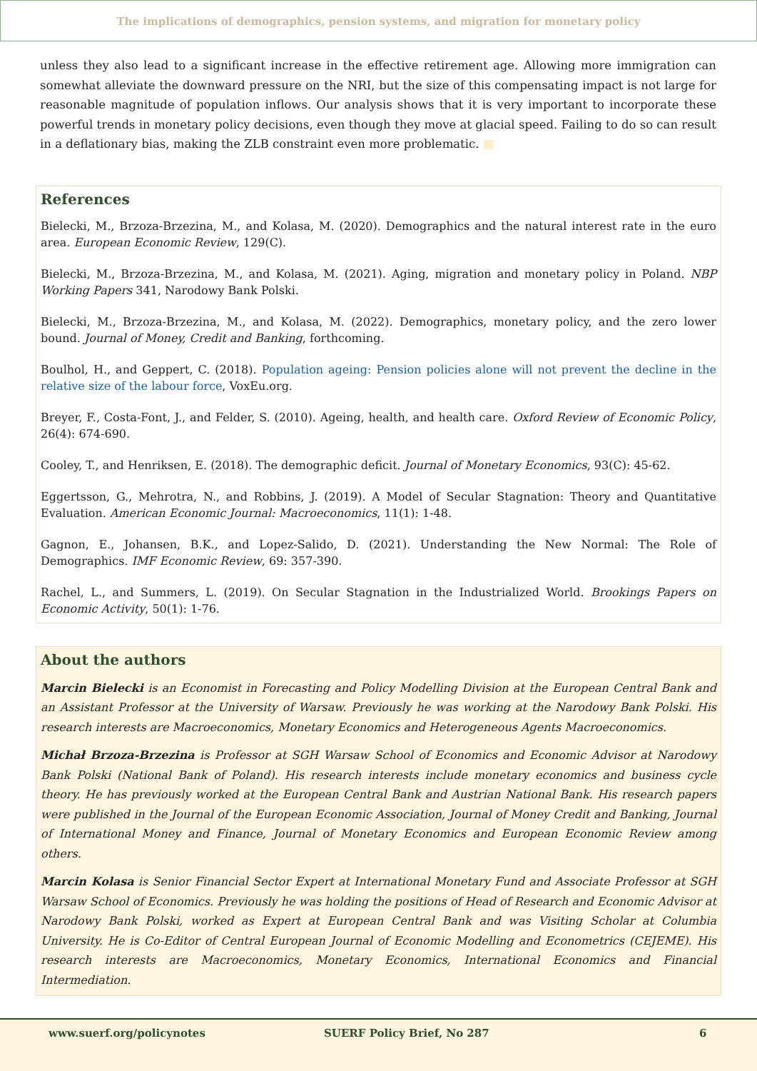The implications of demographics, pension systems, and migration for monetary policy
unless they also lead to a significant increase in the effective retirement age. Allowing more immigration can somewhat alleviate the downward pressure on the NRI, but the size of this compensating impact is not large for reasonable magnitude of population inflows. Our analysis shows that it is very important to incorporate these powerful trends in monetary policy decisions, even though they move at glacial speed. Failing to do so can result in a deflationary bias, making the ZLB constraint even more problematic. ■
References
Bielecki, M., Brzoza-Brzezina, M., and Kolasa, M. (2020). Demographics and the natural interest rate in the euro area. European Economic Review, 129(C).
Bielecki, M., Brzoza-Brzezina, M., and Kolasa, M. (2021). Aging, migration and monetary policy in Poland. NBP Working Papers 341, Narodowy Bank Polski.
Bielecki, M., Brzoza-Brzezina, M., and Kolasa, M. (2022). Demographics, monetary policy, and the zero lower bound. Journal of Money, Credit and Banking, forthcoming.
Boulhol, H., and Geppert, C. (2018). Population ageing: Pension policies alone will not prevent the decline in the relative size of the labour force, VoxEu.org.
Breyer, F., Costa-Font, J., and Felder, S. (2010). Ageing, health, and health care. Oxford Review of Economic Policy, 26(4): 674-690.
Cooley, T., and Henriksen, E. (2018). The demographic deficit. Journal of Monetary Economics, 93(C): 45-62.
Eggertsson, G., Mehrotra, N., and Robbins, J. (2019). A Model of Secular Stagnation: Theory and Quantitative Evaluation. American Economic Journal: Macroeconomics, 11(1): 1-48.
Gagnon, E., Johansen, B.K., and Lopez-Salido, D. (2021). Understanding the New Normal: The Role of Demographics. IMF Economic Review, 69: 357-390.
Rachel, L., and Summers, L. (2019). On Secular Stagnation in the Industrialized World. Brookings Papers on Economic Activity, 50(1): 1-76.
About the authors
Marcin Bielecki is an Economist in Forecasting and Policy Modelling Division at the European Central Bank and an Assistant Professor at the University of Warsaw. Previously he was working at the Narodowy Bank Polski. His research interests are Macroeconomics, Monetary Economics and Heterogeneous Agents Macroeconomics.
Michał Brzoza-Brzezina is Professor at SGH Warsaw School of Economics and Economic Advisor at Narodowy Bank Polski (National Bank of Poland). His research interests include monetary economics and business cycle theory. He has previously worked at the European Central Bank and Austrian National Bank. His research papers were published in the Journal of the European Economic Association, Journal of Money Credit and Banking, Journal of International Money and Finance, Journal of Monetary Economics and European Economic Review among others.
Marcin Kolasa is Senior Financial Sector Expert at International Monetary Fund and Associate Professor at SGH Warsaw School of Economics. Previously he was holding the positions of Head of Research and Economic Advisor at Narodowy Bank Polski, worked as Expert at European Central Bank and was Visiting Scholar at Columbia University. He is Co-Editor of Central European Journal of Economic Modelling and Econometrics (CEJEME). His research interests are Macroeconomics, Monetary Economics, International Economics and Financial Intermediation.
www.suerf.org/policynotes SUERF Policy Brief, No 287 6